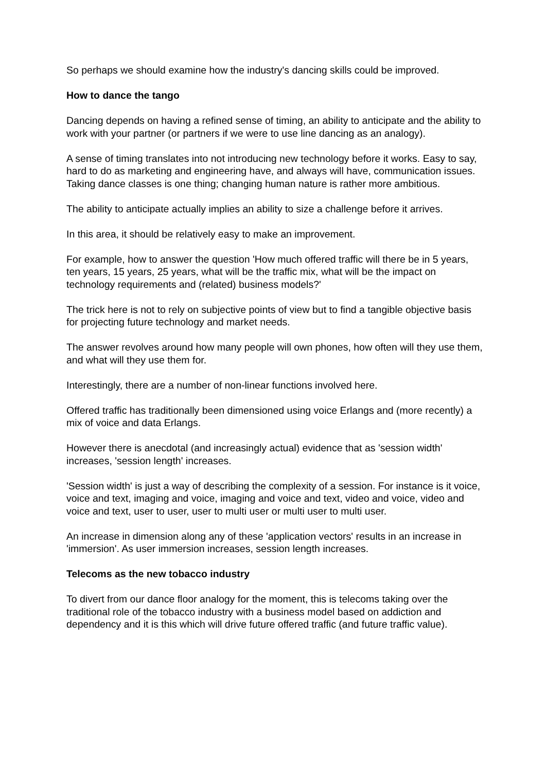So perhaps we should examine how the industry's dancing skills could be improved.
How to dance the tango
Dancing depends on having a refined sense of timing, an ability to anticipate and the ability to work with your partner (or partners if we were to use line dancing as an analogy).
A sense of timing translates into not introducing new technology before it works. Easy to say, hard to do as marketing and engineering have, and always will have, communication issues. Taking dance classes is one thing; changing human nature is rather more ambitious.
The ability to anticipate actually implies an ability to size a challenge before it arrives.
In this area, it should be relatively easy to make an improvement.
For example, how to answer the question 'How much offered traffic will there be in 5 years, ten years, 15 years, 25 years, what will be the traffic mix, what will be the impact on technology requirements and (related) business models?'
The trick here is not to rely on subjective points of view but to find a tangible objective basis for projecting future technology and market needs.
The answer revolves around how many people will own phones, how often will they use them, and what will they use them for.
Interestingly, there are a number of non-linear functions involved here.
Offered traffic has traditionally been dimensioned using voice Erlangs and (more recently) a mix of voice and data Erlangs.
However there is anecdotal (and increasingly actual) evidence that as 'session width' increases, 'session length' increases.
'Session width' is just a way of describing the complexity of a session. For instance is it voice, voice and text, imaging and voice, imaging and voice and text, video and voice, video and voice and text, user to user, user to multi user or multi user to multi user.
An increase in dimension along any of these 'application vectors' results in an increase in 'immersion'. As user immersion increases, session length increases.
Telecoms as the new tobacco industry
To divert from our dance floor analogy for the moment, this is telecoms taking over the traditional role of the tobacco industry with a business model based on addiction and dependency and it is this which will drive future offered traffic (and future traffic value).